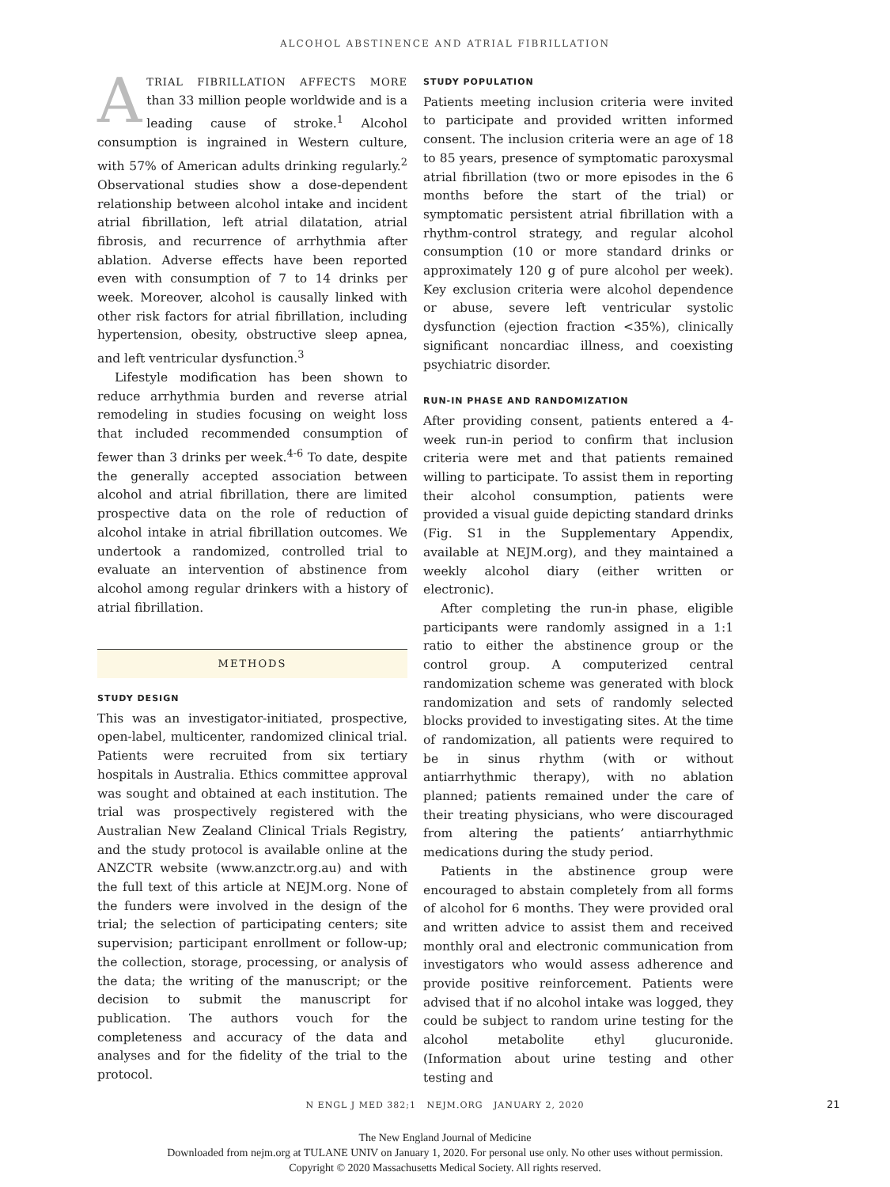ALCOHOL ABSTINENCE AND ATRIAL FIBRILLATION
ATRIAL FIBRILLATION AFFECTS MORE than 33 million people worldwide and is a leading cause of stroke.<sup>1</sup> Alcohol consumption is ingrained in Western culture, with 57% of American adults drinking regularly.<sup>2</sup> Observational studies show a dose-dependent relationship between alcohol intake and incident atrial fibrillation, left atrial dilatation, atrial fibrosis, and recurrence of arrhythmia after ablation. Adverse effects have been reported even with consumption of 7 to 14 drinks per week. Moreover, alcohol is causally linked with other risk factors for atrial fibrillation, including hypertension, obesity, obstructive sleep apnea, and left ventricular dysfunction.<sup>3</sup>
Lifestyle modification has been shown to reduce arrhythmia burden and reverse atrial remodeling in studies focusing on weight loss that included recommended consumption of fewer than 3 drinks per week.<sup>4-6</sup> To date, despite the generally accepted association between alcohol and atrial fibrillation, there are limited prospective data on the role of reduction of alcohol intake in atrial fibrillation outcomes. We undertook a randomized, controlled trial to evaluate an intervention of abstinence from alcohol among regular drinkers with a history of atrial fibrillation.
METHODS
STUDY DESIGN
This was an investigator-initiated, prospective, open-label, multicenter, randomized clinical trial. Patients were recruited from six tertiary hospitals in Australia. Ethics committee approval was sought and obtained at each institution. The trial was prospectively registered with the Australian New Zealand Clinical Trials Registry, and the study protocol is available online at the ANZCTR website (www.anzctr.org.au) and with the full text of this article at NEJM.org. None of the funders were involved in the design of the trial; the selection of participating centers; site supervision; participant enrollment or follow-up; the collection, storage, processing, or analysis of the data; the writing of the manuscript; or the decision to submit the manuscript for publication. The authors vouch for the completeness and accuracy of the data and analyses and for the fidelity of the trial to the protocol.
STUDY POPULATION
Patients meeting inclusion criteria were invited to participate and provided written informed consent. The inclusion criteria were an age of 18 to 85 years, presence of symptomatic paroxysmal atrial fibrillation (two or more episodes in the 6 months before the start of the trial) or symptomatic persistent atrial fibrillation with a rhythm-control strategy, and regular alcohol consumption (10 or more standard drinks or approximately 120 g of pure alcohol per week). Key exclusion criteria were alcohol dependence or abuse, severe left ventricular systolic dysfunction (ejection fraction <35%), clinically significant noncardiac illness, and coexisting psychiatric disorder.
RUN-IN PHASE AND RANDOMIZATION
After providing consent, patients entered a 4-week run-in period to confirm that inclusion criteria were met and that patients remained willing to participate. To assist them in reporting their alcohol consumption, patients were provided a visual guide depicting standard drinks (Fig. S1 in the Supplementary Appendix, available at NEJM.org), and they maintained a weekly alcohol diary (either written or electronic).
After completing the run-in phase, eligible participants were randomly assigned in a 1:1 ratio to either the abstinence group or the control group. A computerized central randomization scheme was generated with block randomization and sets of randomly selected blocks provided to investigating sites. At the time of randomization, all patients were required to be in sinus rhythm (with or without antiarrhythmic therapy), with no ablation planned; patients remained under the care of their treating physicians, who were discouraged from altering the patients’ antiarrhythmic medications during the study period.
Patients in the abstinence group were encouraged to abstain completely from all forms of alcohol for 6 months. They were provided oral and written advice to assist them and received monthly oral and electronic communication from investigators who would assess adherence and provide positive reinforcement. Patients were advised that if no alcohol intake was logged, they could be subject to random urine testing for the alcohol metabolite ethyl glucuronide. (Information about urine testing and other testing and
N ENGL J MED 382;1 NEJM.ORG JANUARY 2, 2020 21
The New England Journal of Medicine
Downloaded from nejm.org at TULANE UNIV on January 1, 2020. For personal use only. No other uses without permission.
Copyright © 2020 Massachusetts Medical Society. All rights reserved.